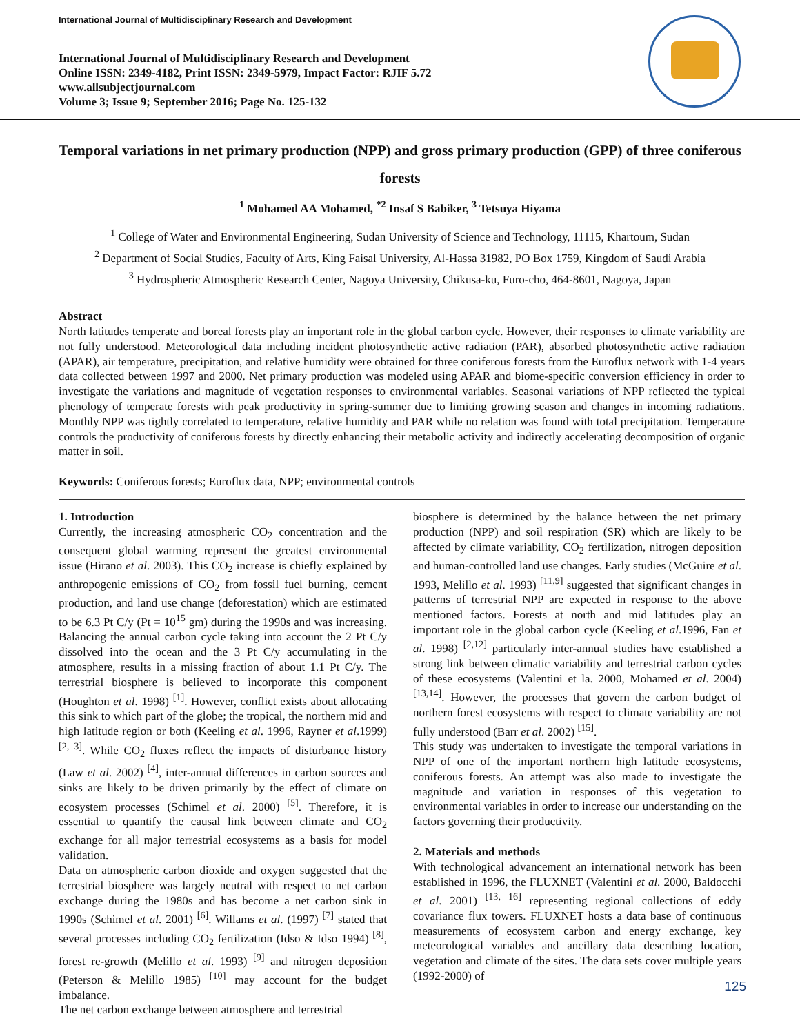International Journal of Multidisciplinary Research and Development
International Journal of Multidisciplinary Research and Development
Online ISSN: 2349-4182, Print ISSN: 2349-5979, Impact Factor: RJIF 5.72
www.allsubjectjournal.com
Volume 3; Issue 9; September 2016; Page No. 125-132
Temporal variations in net primary production (NPP) and gross primary production (GPP) of three coniferous forests
<sup>1</sup> Mohamed AA Mohamed, <sup>*2</sup> Insaf S Babiker, <sup>3</sup> Tetsuya Hiyama
<sup>1</sup> College of Water and Environmental Engineering, Sudan University of Science and Technology, 11115, Khartoum, Sudan
<sup>2</sup> Department of Social Studies, Faculty of Arts, King Faisal University, Al-Hassa 31982, PO Box 1759, Kingdom of Saudi Arabia
<sup>3</sup> Hydrospheric Atmospheric Research Center, Nagoya University, Chikusa-ku, Furo-cho, 464-8601, Nagoya, Japan
Abstract
North latitudes temperate and boreal forests play an important role in the global carbon cycle. However, their responses to climate variability are not fully understood. Meteorological data including incident photosynthetic active radiation (PAR), absorbed photosynthetic active radiation (APAR), air temperature, precipitation, and relative humidity were obtained for three coniferous forests from the Euroflux network with 1-4 years data collected between 1997 and 2000. Net primary production was modeled using APAR and biome-specific conversion efficiency in order to investigate the variations and magnitude of vegetation responses to environmental variables. Seasonal variations of NPP reflected the typical phenology of temperate forests with peak productivity in spring-summer due to limiting growing season and changes in incoming radiations. Monthly NPP was tightly correlated to temperature, relative humidity and PAR while no relation was found with total precipitation. Temperature controls the productivity of coniferous forests by directly enhancing their metabolic activity and indirectly accelerating decomposition of organic matter in soil.
Keywords: Coniferous forests; Euroflux data, NPP; environmental controls
1. Introduction
Currently, the increasing atmospheric CO<sub>2</sub> concentration and the consequent global warming represent the greatest environmental issue (Hirano et al. 2003). This CO<sub>2</sub> increase is chiefly explained by anthropogenic emissions of CO<sub>2</sub> from fossil fuel burning, cement production, and land use change (deforestation) which are estimated to be 6.3 Pt C/y (Pt = 10<sup>15</sup> gm) during the 1990s and was increasing. Balancing the annual carbon cycle taking into account the 2 Pt C/y dissolved into the ocean and the 3 Pt C/y accumulating in the atmosphere, results in a missing fraction of about 1.1 Pt C/y. The terrestrial biosphere is believed to incorporate this component (Houghton et al. 1998) <sup>[1]</sup>. However, conflict exists about allocating this sink to which part of the globe; the tropical, the northern mid and high latitude region or both (Keeling et al. 1996, Rayner et al.1999) <sup>[2, 3]</sup>. While CO<sub>2</sub> fluxes reflect the impacts of disturbance history (Law et al. 2002) <sup>[4]</sup>, inter-annual differences in carbon sources and sinks are likely to be driven primarily by the effect of climate on ecosystem processes (Schimel et al. 2000) <sup>[5]</sup>. Therefore, it is essential to quantify the causal link between climate and CO<sub>2</sub> exchange for all major terrestrial ecosystems as a basis for model validation.
Data on atmospheric carbon dioxide and oxygen suggested that the terrestrial biosphere was largely neutral with respect to net carbon exchange during the 1980s and has become a net carbon sink in 1990s (Schimel et al. 2001) <sup>[6]</sup>. Willams et al. (1997) <sup>[7]</sup> stated that several processes including CO<sub>2</sub> fertilization (Idso & Idso 1994) <sup>[8]</sup>, forest re-growth (Melillo et al. 1993) <sup>[9]</sup> and nitrogen deposition (Peterson & Melillo 1985) <sup>[10]</sup> may account for the budget imbalance.
The net carbon exchange between atmosphere and terrestrial
biosphere is determined by the balance between the net primary production (NPP) and soil respiration (SR) which are likely to be affected by climate variability, CO<sub>2</sub> fertilization, nitrogen deposition and human-controlled land use changes. Early studies (McGuire et al. 1993, Melillo et al. 1993) <sup>[11,9]</sup> suggested that significant changes in patterns of terrestrial NPP are expected in response to the above mentioned factors. Forests at north and mid latitudes play an important role in the global carbon cycle (Keeling et al.1996, Fan et al. 1998) <sup>[2,12]</sup> particularly inter-annual studies have established a strong link between climatic variability and terrestrial carbon cycles of these ecosystems (Valentini et la. 2000, Mohamed et al. 2004) <sup>[13,14]</sup>. However, the processes that govern the carbon budget of northern forest ecosystems with respect to climate variability are not fully understood (Barr et al. 2002) <sup>[15]</sup>.
This study was undertaken to investigate the temporal variations in NPP of one of the important northern high latitude ecosystems, coniferous forests. An attempt was also made to investigate the magnitude and variation in responses of this vegetation to environmental variables in order to increase our understanding on the factors governing their productivity.
2. Materials and methods
With technological advancement an international network has been established in 1996, the FLUXNET (Valentini et al. 2000, Baldocchi et al. 2001) <sup>[13, 16]</sup> representing regional collections of eddy covariance flux towers. FLUXNET hosts a data base of continuous measurements of ecosystem carbon and energy exchange, key meteorological variables and ancillary data describing location, vegetation and climate of the sites. The data sets cover multiple years (1992-2000) of
125